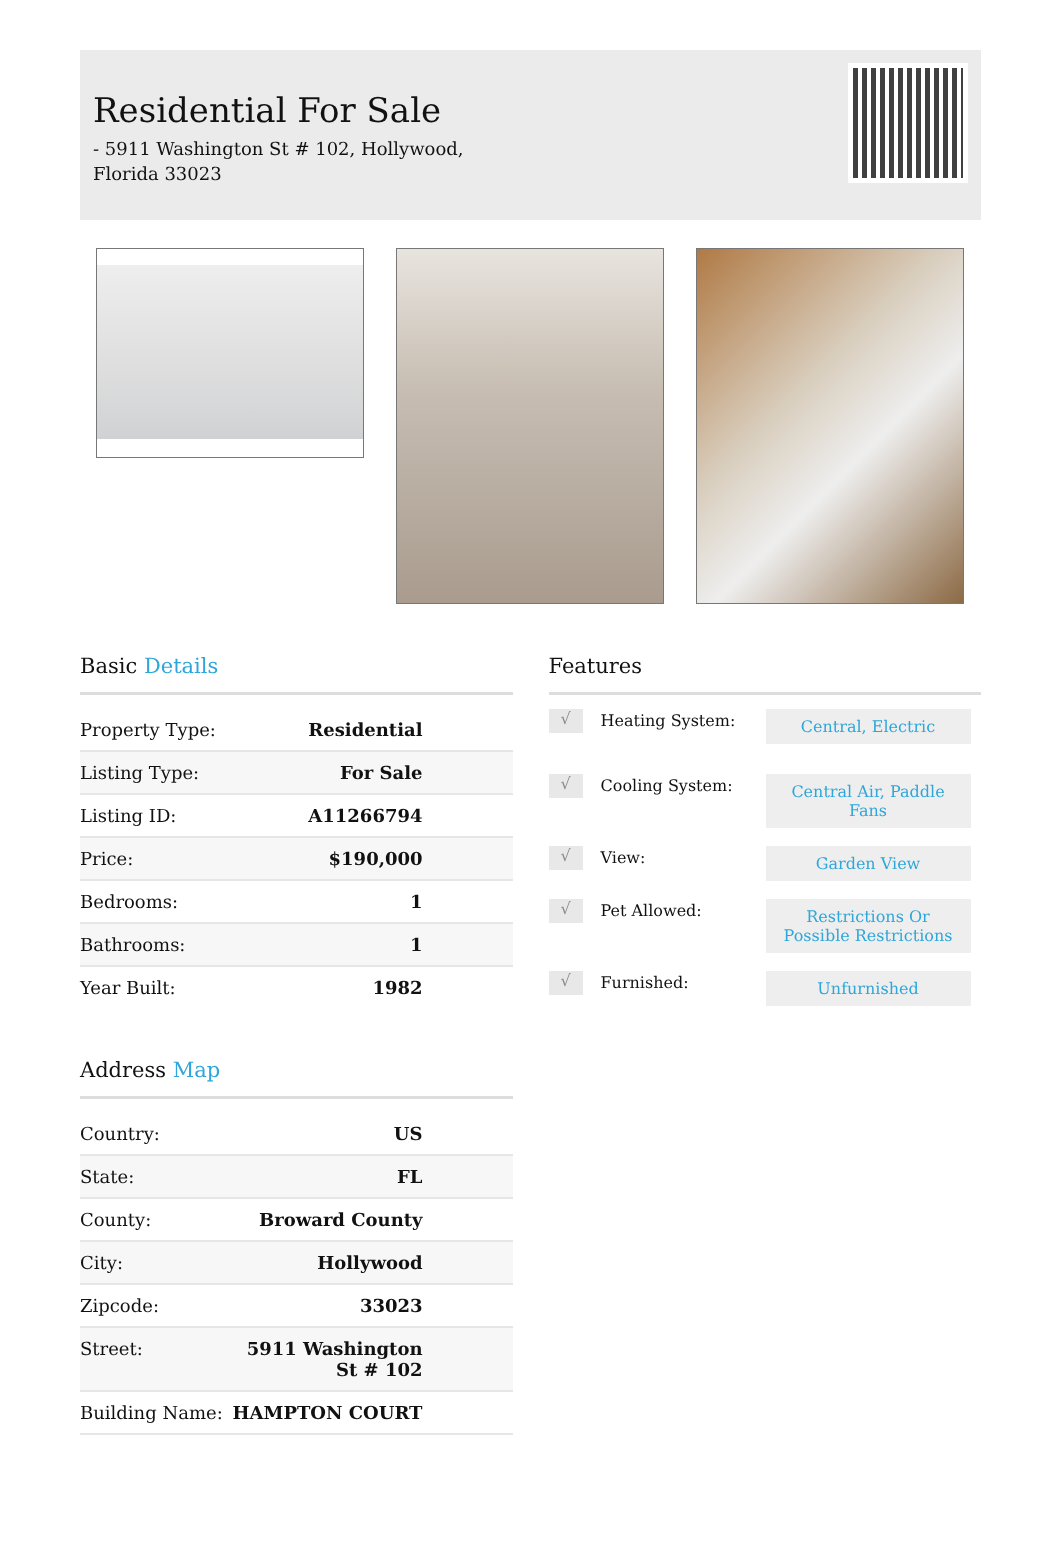Residential For Sale
- 5911 Washington St # 102, Hollywood, Florida 33023
Basic Details
| Property Type: | Residential |
| Listing Type: | For Sale |
| Listing ID: | A11266794 |
| Price: | $190,000 |
| Bedrooms: | 1 |
| Bathrooms: | 1 |
| Year Built: | 1982 |
Address Map
| Country: | US |
| State: | FL |
| County: | Broward County |
| City: | Hollywood |
| Zipcode: | 33023 |
| Street: | 5911 Washington St # 102 |
| Building Name: | HAMPTON COURT |
Features
√ Heating System: Central, Electric
√ Cooling System: Central Air, Paddle Fans
√ View: Garden View
√ Pet Allowed: Restrictions Or Possible Restrictions
√ Furnished: Unfurnished